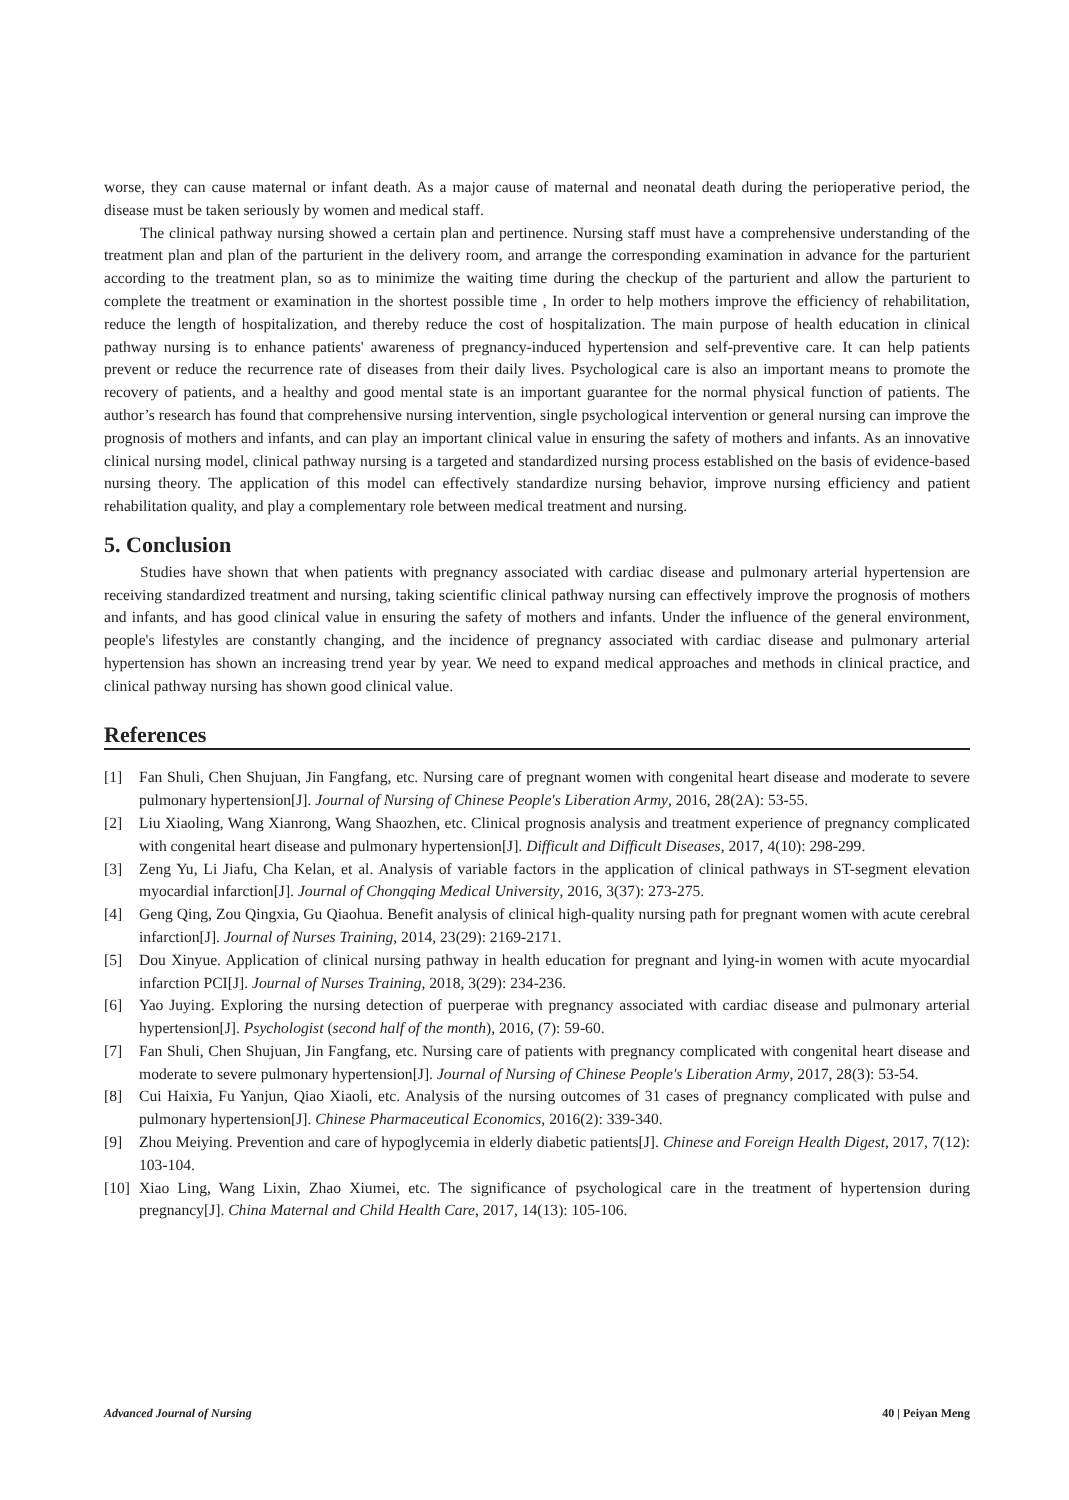worse, they can cause maternal or infant death. As a major cause of maternal and neonatal death during the perioperative period, the disease must be taken seriously by women and medical staff.
The clinical pathway nursing showed a certain plan and pertinence. Nursing staff must have a comprehensive understanding of the treatment plan and plan of the parturient in the delivery room, and arrange the corresponding examination in advance for the parturient according to the treatment plan, so as to minimize the waiting time during the checkup of the parturient and allow the parturient to complete the treatment or examination in the shortest possible time , In order to help mothers improve the efficiency of rehabilitation, reduce the length of hospitalization, and thereby reduce the cost of hospitalization. The main purpose of health education in clinical pathway nursing is to enhance patients' awareness of pregnancy-induced hypertension and self-preventive care. It can help patients prevent or reduce the recurrence rate of diseases from their daily lives. Psychological care is also an important means to promote the recovery of patients, and a healthy and good mental state is an important guarantee for the normal physical function of patients. The author’s research has found that comprehensive nursing intervention, single psychological intervention or general nursing can improve the prognosis of mothers and infants, and can play an important clinical value in ensuring the safety of mothers and infants. As an innovative clinical nursing model, clinical pathway nursing is a targeted and standardized nursing process established on the basis of evidence-based nursing theory. The application of this model can effectively standardize nursing behavior, improve nursing efficiency and patient rehabilitation quality, and play a complementary role between medical treatment and nursing.
5. Conclusion
Studies have shown that when patients with pregnancy associated with cardiac disease and pulmonary arterial hypertension are receiving standardized treatment and nursing, taking scientific clinical pathway nursing can effectively improve the prognosis of mothers and infants, and has good clinical value in ensuring the safety of mothers and infants. Under the influence of the general environment, people's lifestyles are constantly changing, and the incidence of pregnancy associated with cardiac disease and pulmonary arterial hypertension has shown an increasing trend year by year. We need to expand medical approaches and methods in clinical practice, and clinical pathway nursing has shown good clinical value.
References
[1] Fan Shuli, Chen Shujuan, Jin Fangfang, etc. Nursing care of pregnant women with congenital heart disease and moderate to severe pulmonary hypertension[J]. Journal of Nursing of Chinese People's Liberation Army, 2016, 28(2A): 53-55.
[2] Liu Xiaoling, Wang Xianrong, Wang Shaozhen, etc. Clinical prognosis analysis and treatment experience of pregnancy complicated with congenital heart disease and pulmonary hypertension[J]. Difficult and Difficult Diseases, 2017, 4(10): 298-299.
[3] Zeng Yu, Li Jiafu, Cha Kelan, et al. Analysis of variable factors in the application of clinical pathways in ST-segment elevation myocardial infarction[J]. Journal of Chongqing Medical University, 2016, 3(37): 273-275.
[4] Geng Qing, Zou Qingxia, Gu Qiaohua. Benefit analysis of clinical high-quality nursing path for pregnant women with acute cerebral infarction[J]. Journal of Nurses Training, 2014, 23(29): 2169-2171.
[5] Dou Xinyue. Application of clinical nursing pathway in health education for pregnant and lying-in women with acute myocardial infarction PCI[J]. Journal of Nurses Training, 2018, 3(29): 234-236.
[6] Yao Juying. Exploring the nursing detection of puerperae with pregnancy associated with cardiac disease and pulmonary arterial hypertension[J]. Psychologist (second half of the month), 2016, (7): 59-60.
[7] Fan Shuli, Chen Shujuan, Jin Fangfang, etc. Nursing care of patients with pregnancy complicated with congenital heart disease and moderate to severe pulmonary hypertension[J]. Journal of Nursing of Chinese People's Liberation Army, 2017, 28(3): 53-54.
[8] Cui Haixia, Fu Yanjun, Qiao Xiaoli, etc. Analysis of the nursing outcomes of 31 cases of pregnancy complicated with pulse and pulmonary hypertension[J]. Chinese Pharmaceutical Economics, 2016(2): 339-340.
[9] Zhou Meiying. Prevention and care of hypoglycemia in elderly diabetic patients[J]. Chinese and Foreign Health Digest, 2017, 7(12): 103-104.
[10]
Xiao Ling, Wang Lixin, Zhao Xiumei, etc. The significance of psychological care in the treatment of hypertension during pregnancy[J]. China Maternal and Child Health Care, 2017, 14(13): 105-106.
Advanced Journal of Nursing 40 | Peiyan Meng